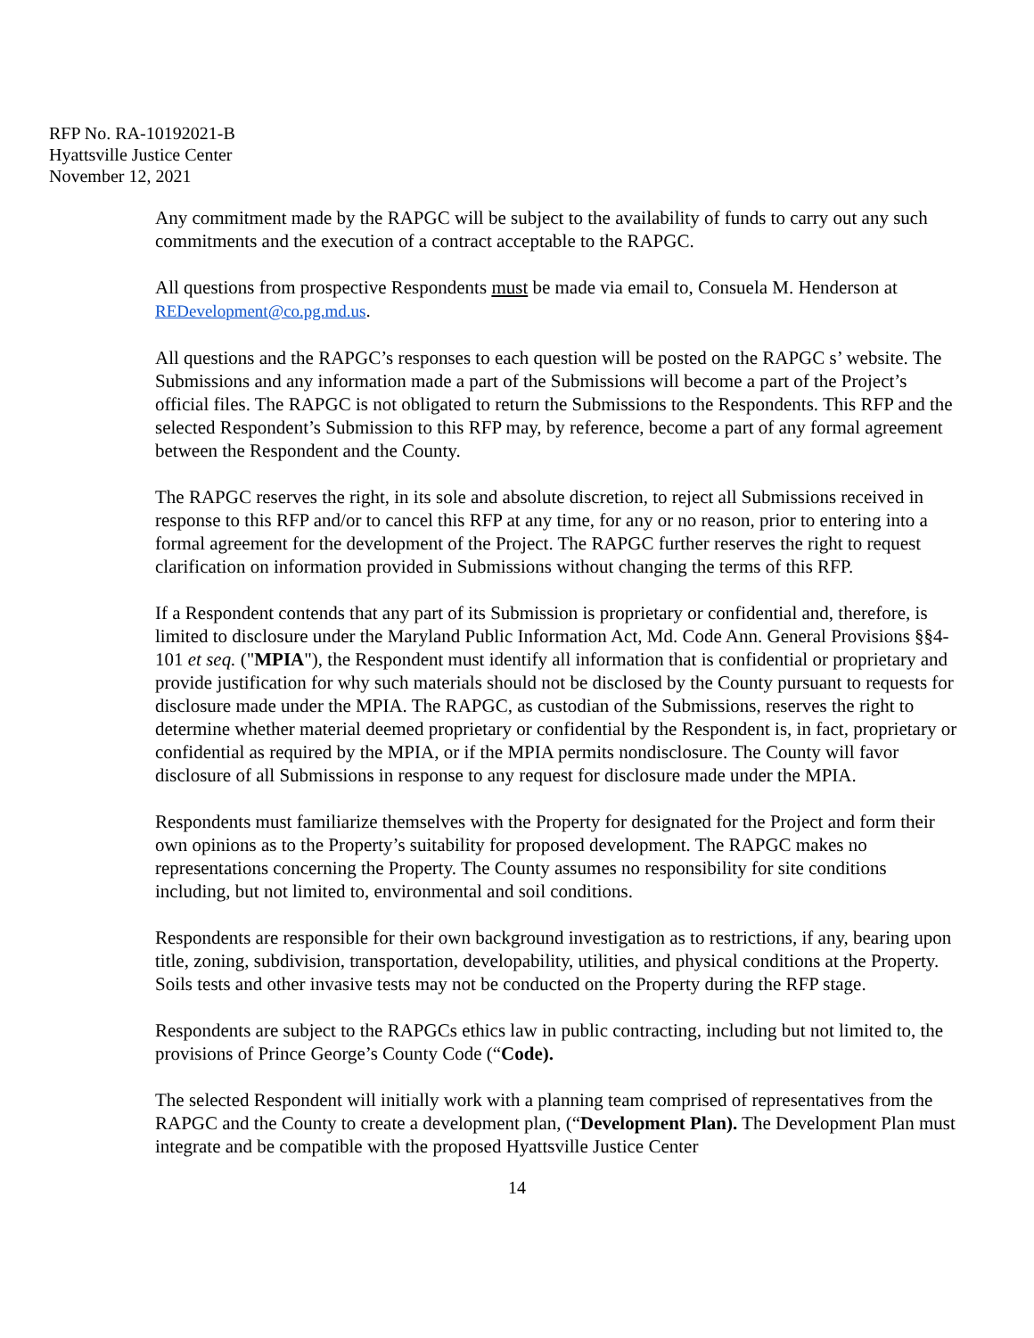RFP No. RA-10192021-B
Hyattsville Justice Center
November 12, 2021
Any commitment made by the RAPGC will be subject to the availability of funds to carry out any such commitments and the execution of a contract acceptable to the RAPGC.
All questions from prospective Respondents must be made via email to, Consuela M. Henderson at REDevelopment@co.pg.md.us.
All questions and the RAPGC’s responses to each question will be posted on the RAPGC s’ website. The Submissions and any information made a part of the Submissions will become a part of the Project’s official files. The RAPGC is not obligated to return the Submissions to the Respondents. This RFP and the selected Respondent’s Submission to this RFP may, by reference, become a part of any formal agreement between the Respondent and the County.
The RAPGC reserves the right, in its sole and absolute discretion, to reject all Submissions received in response to this RFP and/or to cancel this RFP at any time, for any or no reason, prior to entering into a formal agreement for the development of the Project. The RAPGC further reserves the right to request clarification on information provided in Submissions without changing the terms of this RFP.
If a Respondent contends that any part of its Submission is proprietary or confidential and, therefore, is limited to disclosure under the Maryland Public Information Act, Md. Code Ann. General Provisions §§4-101 et seq. ("MPIA"), the Respondent must identify all information that is confidential or proprietary and provide justification for why such materials should not be disclosed by the County pursuant to requests for disclosure made under the MPIA. The RAPGC, as custodian of the Submissions, reserves the right to determine whether material deemed proprietary or confidential by the Respondent is, in fact, proprietary or confidential as required by the MPIA, or if the MPIA permits nondisclosure. The County will favor disclosure of all Submissions in response to any request for disclosure made under the MPIA.
Respondents must familiarize themselves with the Property for designated for the Project and form their own opinions as to the Property’s suitability for proposed development. The RAPGC makes no representations concerning the Property. The County assumes no responsibility for site conditions including, but not limited to, environmental and soil conditions.
Respondents are responsible for their own background investigation as to restrictions, if any, bearing upon title, zoning, subdivision, transportation, developability, utilities, and physical conditions at the Property. Soils tests and other invasive tests may not be conducted on the Property during the RFP stage.
Respondents are subject to the RAPGCs ethics law in public contracting, including but not limited to, the provisions of Prince George’s County Code (“Code).
The selected Respondent will initially work with a planning team comprised of representatives from the RAPGC and the County to create a development plan, (“Development Plan). The Development Plan must integrate and be compatible with the proposed Hyattsville Justice Center
14